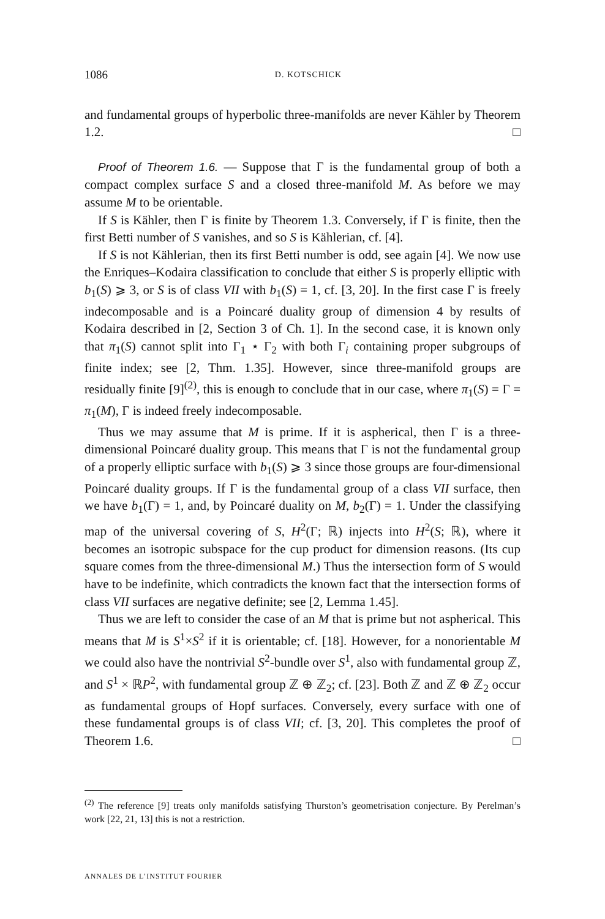1086 D. KOTSCHICK
and fundamental groups of hyperbolic three-manifolds are never Kähler by Theorem 1.2. □
Proof of Theorem 1.6. — Suppose that Γ is the fundamental group of both a compact complex surface S and a closed three-manifold M. As before we may assume M to be orientable.
If S is Kähler, then Γ is finite by Theorem 1.3. Conversely, if Γ is finite, then the first Betti number of S vanishes, and so S is Kählerian, cf. [4].
If S is not Kählerian, then its first Betti number is odd, see again [4]. We now use the Enriques–Kodaira classification to conclude that either S is properly elliptic with b<sub>1</sub>(S) ⩾ 3, or S is of class VII with b<sub>1</sub>(S) = 1, cf. [3, 20]. In the first case Γ is freely indecomposable and is a Poincaré duality group of dimension 4 by results of Kodaira described in [2, Section 3 of Ch. 1]. In the second case, it is known only that π<sub>1</sub>(S) cannot split into Γ<sub>1</sub> ⋆ Γ<sub>2</sub> with both Γ<sub>i</sub> containing proper subgroups of finite index; see [2, Thm. 1.35]. However, since three-manifold groups are residually finite [9]<sup>(2)</sup>, this is enough to conclude that in our case, where π<sub>1</sub>(S) = Γ = π<sub>1</sub>(M), Γ is indeed freely indecomposable.
Thus we may assume that M is prime. If it is aspherical, then Γ is a three-dimensional Poincaré duality group. This means that Γ is not the fundamental group of a properly elliptic surface with b<sub>1</sub>(S) ⩾ 3 since those groups are four-dimensional Poincaré duality groups. If Γ is the fundamental group of a class VII surface, then we have b<sub>1</sub>(Γ) = 1, and, by Poincaré duality on M, b<sub>2</sub>(Γ) = 1. Under the classifying map of the universal covering of S, H<sup>2</sup>(Γ; ℝ) injects into H<sup>2</sup>(S; ℝ), where it becomes an isotropic subspace for the cup product for dimension reasons. (Its cup square comes from the three-dimensional M.) Thus the intersection form of S would have to be indefinite, which contradicts the known fact that the intersection forms of class VII surfaces are negative definite; see [2, Lemma 1.45].
Thus we are left to consider the case of an M that is prime but not aspherical. This means that M is S<sup>1</sup>×S<sup>2</sup> if it is orientable; cf. [18]. However, for a nonorientable M we could also have the nontrivial S<sup>2</sup>-bundle over S<sup>1</sup>, also with fundamental group ℤ, and S<sup>1</sup> × ℝP<sup>2</sup>, with fundamental group ℤ ⊕ ℤ<sub>2</sub>; cf. [23]. Both ℤ and ℤ ⊕ ℤ<sub>2</sub> occur as fundamental groups of Hopf surfaces. Conversely, every surface with one of these fundamental groups is of class VII; cf. [3, 20]. This completes the proof of Theorem 1.6. □
<sup>(2)</sup> The reference [9] treats only manifolds satisfying Thurston’s geometrisation conjecture. By Perelman’s work [22, 21, 13] this is not a restriction.
ANNALES DE L’INSTITUT FOURIER